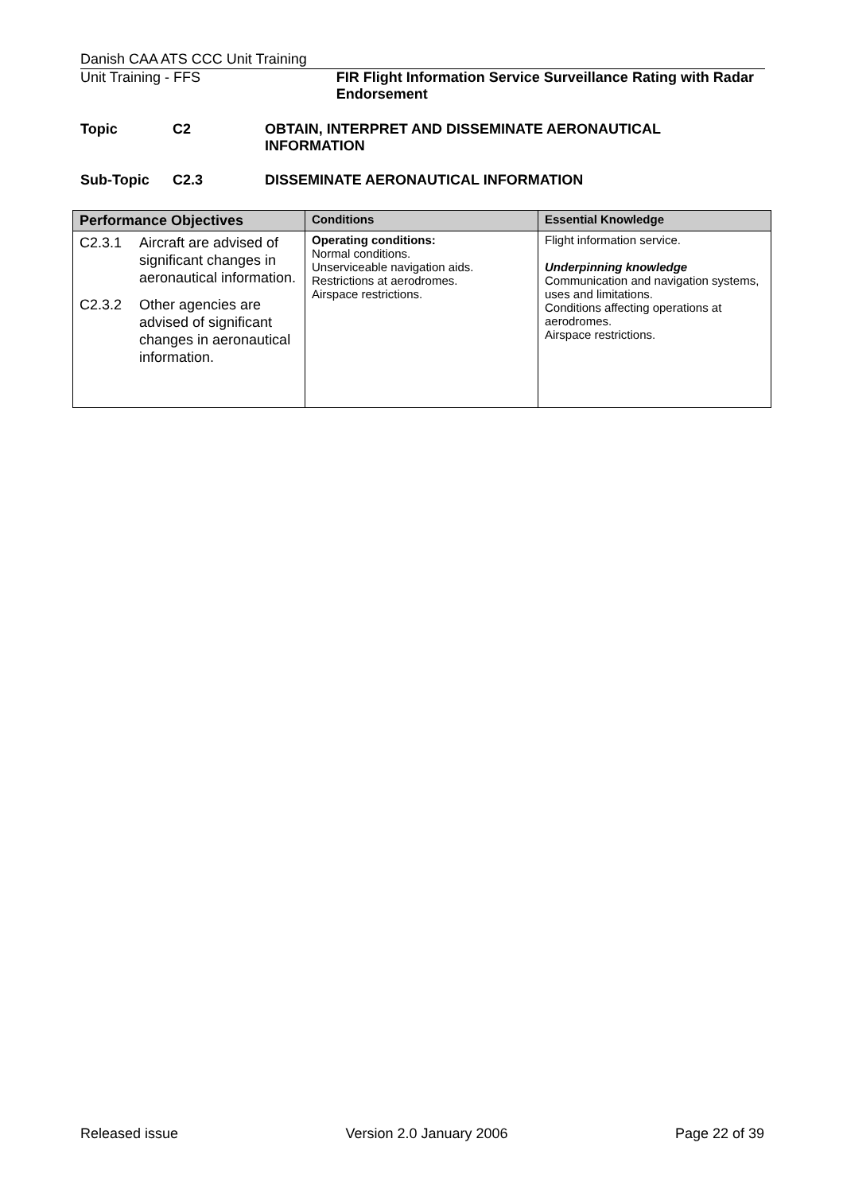Danish CAA ATS CCC Unit Training
Unit Training - FFS FIR Flight Information Service Surveillance Rating with Radar Endorsement
Topic C2 OBTAIN, INTERPRET AND DISSEMINATE AERONAUTICAL INFORMATION
Sub-Topic C2.3 DISSEMINATE AERONAUTICAL INFORMATION
| Performance Objectives | Conditions | Essential Knowledge |
| --- | --- | --- |
| C2.3.1 Aircraft are advised of significant changes in aeronautical information. C2.3.2 Other agencies are advised of significant changes in aeronautical information. | Operating conditions: Normal conditions. Unserviceable navigation aids. Restrictions at aerodromes. Airspace restrictions. | Flight information service. Underpinning knowledge Communication and navigation systems, uses and limitations. Conditions affecting operations at aerodromes. Airspace restrictions. |
Released issue Version 2.0 January 2006 Page 22 of 39